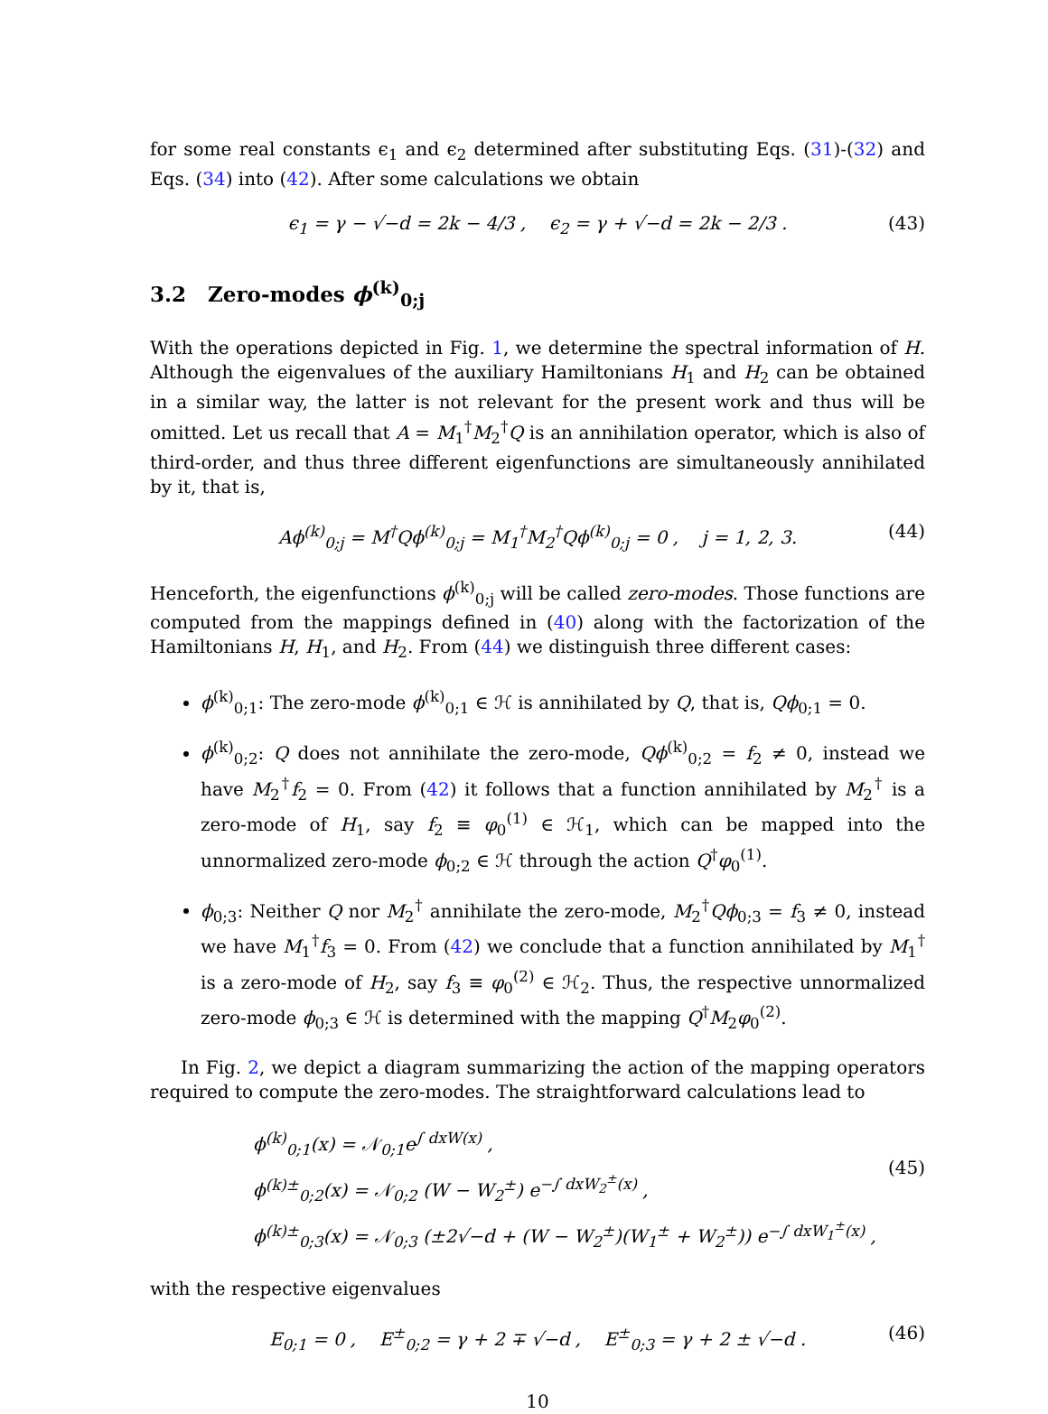for some real constants ϵ<sub>1</sub> and ϵ<sub>2</sub> determined after substituting Eqs. (31)-(32) and Eqs. (34) into (42). After some calculations we obtain
ϵ<sub>1</sub> = γ − √−d = 2k − 4/3 , ϵ<sub>2</sub> = γ + √−d = 2k − 2/3 . (43)
3.2 Zero-modes ϕ<sup>(k)</sup><sub>0;j</sub>
With the operations depicted in Fig. 1, we determine the spectral information of H. Although the eigenvalues of the auxiliary Hamiltonians H<sub>1</sub> and H<sub>2</sub> can be obtained in a similar way, the latter is not relevant for the present work and thus will be omitted. Let us recall that A = M<sub>1</sub><sup>†</sup>M<sub>2</sub><sup>†</sup>Q is an annihilation operator, which is also of third-order, and thus three different eigenfunctions are simultaneously annihilated by it, that is,
Aϕ<sup>(k)</sup><sub>0;j</sub> = M<sup>†</sup>Qϕ<sup>(k)</sup><sub>0;j</sub> = M<sub>1</sub><sup>†</sup>M<sub>2</sub><sup>†</sup>Qϕ<sup>(k)</sup><sub>0;j</sub> = 0 , j = 1, 2, 3. (44)
Henceforth, the eigenfunctions ϕ<sup>(k)</sup><sub>0;j</sub> will be called zero-modes. Those functions are computed from the mappings defined in (40) along with the factorization of the Hamiltonians H, H<sub>1</sub>, and H<sub>2</sub>. From (44) we distinguish three different cases:
ϕ<sup>(k)</sup><sub>0;1</sub>: The zero-mode ϕ<sup>(k)</sup><sub>0;1</sub> ∈ ℋ is annihilated by Q, that is, Qϕ<sub>0;1</sub> = 0.
ϕ<sup>(k)</sup><sub>0;2</sub>: Q does not annihilate the zero-mode, Qϕ<sup>(k)</sup><sub>0;2</sub> = f<sub>2</sub> ≠ 0, instead we have M<sub>2</sub><sup>†</sup>f<sub>2</sub> = 0. From (42) it follows that a function annihilated by M<sub>2</sub><sup>†</sup> is a zero-mode of H<sub>1</sub>, say f<sub>2</sub> ≡ φ<sub>0</sub><sup>(1)</sup> ∈ ℋ<sub>1</sub>, which can be mapped into the unnormalized zero-mode ϕ<sub>0;2</sub> ∈ ℋ through the action Q<sup>†</sup>φ<sub>0</sub><sup>(1)</sup>.
ϕ<sub>0;3</sub>: Neither Q nor M<sub>2</sub><sup>†</sup> annihilate the zero-mode, M<sub>2</sub><sup>†</sup>Qϕ<sub>0;3</sub> = f<sub>3</sub> ≠ 0, instead we have M<sub>1</sub><sup>†</sup>f<sub>3</sub> = 0. From (42) we conclude that a function annihilated by M<sub>1</sub><sup>†</sup> is a zero-mode of H<sub>2</sub>, say f<sub>3</sub> ≡ φ<sub>0</sub><sup>(2)</sup> ∈ ℋ<sub>2</sub>. Thus, the respective unnormalized zero-mode ϕ<sub>0;3</sub> ∈ ℋ is determined with the mapping Q<sup>†</sup>M<sub>2</sub>φ<sub>0</sub><sup>(2)</sup>.
In Fig. 2, we depict a diagram summarizing the action of the mapping operators required to compute the zero-modes. The straightforward calculations lead to
ϕ<sup>(k)</sup><sub>0;1</sub>(x) = 𝒩<sub>0;1</sub>e<sup>∫ dxW(x)</sup> ,
ϕ<sup>(k)±</sup><sub>0;2</sub>(x) = 𝒩<sub>0;2</sub> (W − W<sub>2</sub><sup>±</sup>) e<sup>−∫ dxW<sub>2</sub><sup>±</sup>(x)</sup> ,
ϕ<sup>(k)±</sup><sub>0;3</sub>(x) = 𝒩<sub>0;3</sub> (±2√−d + (W − W<sub>2</sub><sup>±</sup>)(W<sub>1</sub><sup>±</sup> + W<sub>2</sub><sup>±</sup>)) e<sup>−∫ dxW<sub>1</sub><sup>±</sup>(x)</sup> ,
(45)
with the respective eigenvalues
E<sub>0;1</sub> = 0 , E<sup>±</sup><sub>0;2</sub> = γ + 2 ∓ √−d , E<sup>±</sup><sub>0;3</sub> = γ + 2 ± √−d . (46)
10